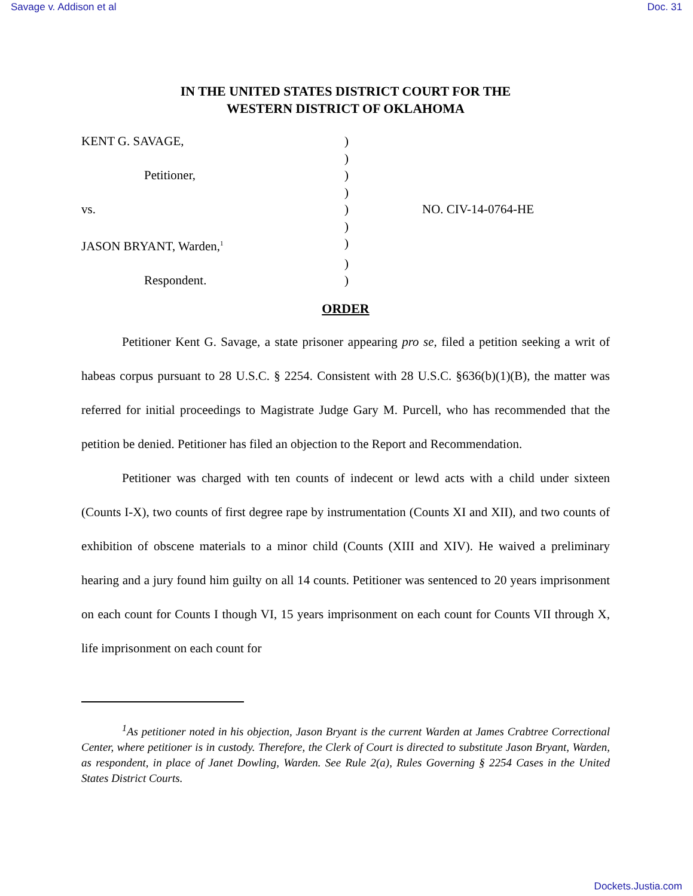Savage v. Addison et al Doc. 31
IN THE UNITED STATES DISTRICT COURT FOR THE
WESTERN DISTRICT OF OKLAHOMA
KENT G. SAVAGE,
)
)
Petitioner,
)
)
vs.
)
NO. CIV-14-0764-HE
)
JASON BRYANT, Warden,<sup>1</sup>
)
)
Respondent.
)
ORDER
Petitioner Kent G. Savage, a state prisoner appearing pro se, filed a petition seeking a writ of habeas corpus pursuant to 28 U.S.C. § 2254. Consistent with 28 U.S.C. §636(b)(1)(B), the matter was referred for initial proceedings to Magistrate Judge Gary M. Purcell, who has recommended that the petition be denied. Petitioner has filed an objection to the Report and Recommendation.
Petitioner was charged with ten counts of indecent or lewd acts with a child under sixteen (Counts I-X), two counts of first degree rape by instrumentation (Counts XI and XII), and two counts of exhibition of obscene materials to a minor child (Counts (XIII and XIV). He waived a preliminary hearing and a jury found him guilty on all 14 counts. Petitioner was sentenced to 20 years imprisonment on each count for Counts I though VI, 15 years imprisonment on each count for Counts VII through X, life imprisonment on each count for
<sup>1</sup> As petitioner noted in his objection, Jason Bryant is the current Warden at James Crabtree Correctional Center, where petitioner is in custody. Therefore, the Clerk of Court is directed to substitute Jason Bryant, Warden, as respondent, in place of Janet Dowling, Warden. See Rule 2(a), Rules Governing § 2254 Cases in the United States District Courts.
Dockets.Justia.com